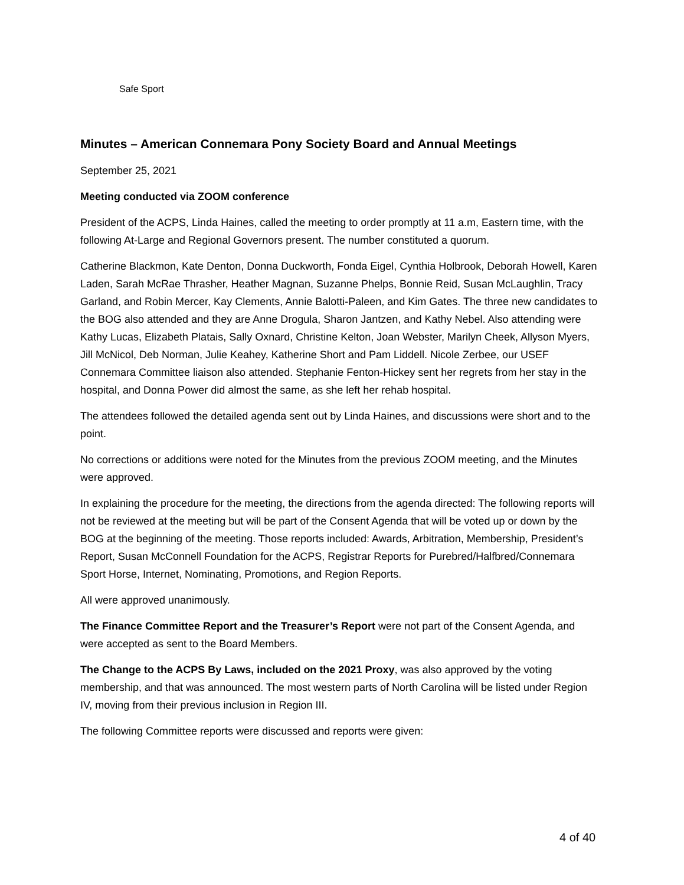Safe Sport
Minutes – American Connemara Pony Society Board and Annual Meetings
September 25, 2021
Meeting conducted via ZOOM conference
President of the ACPS, Linda Haines, called the meeting to order promptly at 11 a.m, Eastern time, with the following At-Large and Regional Governors present. The number constituted a quorum.
Catherine Blackmon, Kate Denton, Donna Duckworth, Fonda Eigel, Cynthia Holbrook, Deborah Howell, Karen Laden, Sarah McRae Thrasher, Heather Magnan, Suzanne Phelps, Bonnie Reid, Susan McLaughlin, Tracy Garland, and Robin Mercer, Kay Clements, Annie Balotti-Paleen, and Kim Gates. The three new candidates to the BOG also attended and they are Anne Drogula, Sharon Jantzen, and Kathy Nebel. Also attending were Kathy Lucas, Elizabeth Platais, Sally Oxnard, Christine Kelton, Joan Webster, Marilyn Cheek, Allyson Myers, Jill McNicol, Deb Norman, Julie Keahey, Katherine Short and Pam Liddell. Nicole Zerbee, our USEF Connemara Committee liaison also attended. Stephanie Fenton-Hickey sent her regrets from her stay in the hospital, and Donna Power did almost the same, as she left her rehab hospital.
The attendees followed the detailed agenda sent out by Linda Haines, and discussions were short and to the point.
No corrections or additions were noted for the Minutes from the previous ZOOM meeting, and the Minutes were approved.
In explaining the procedure for the meeting, the directions from the agenda directed: The following reports will not be reviewed at the meeting but will be part of the Consent Agenda that will be voted up or down by the BOG at the beginning of the meeting. Those reports included: Awards, Arbitration, Membership, President’s Report, Susan McConnell Foundation for the ACPS, Registrar Reports for Purebred/Halfbred/Connemara Sport Horse, Internet, Nominating, Promotions, and Region Reports.
All were approved unanimously.
The Finance Committee Report and the Treasurer’s Report were not part of the Consent Agenda, and were accepted as sent to the Board Members.
The Change to the ACPS By Laws, included on the 2021 Proxy, was also approved by the voting membership, and that was announced. The most western parts of North Carolina will be listed under Region IV, moving from their previous inclusion in Region III.
The following Committee reports were discussed and reports were given:
4 of 40